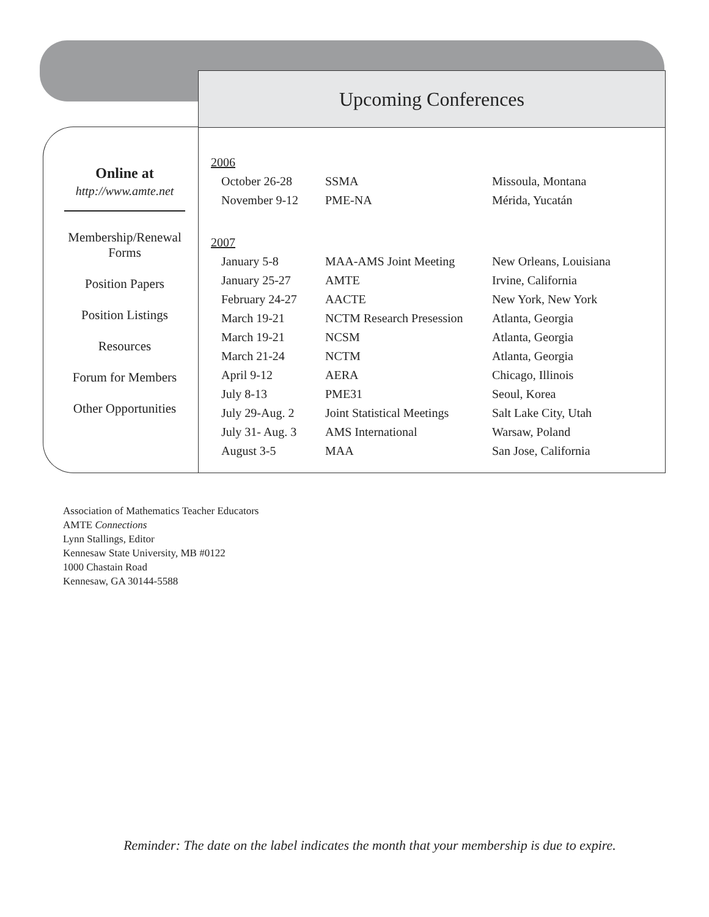Upcoming Conferences
Online at
http://www.amte.net
Membership/Renewal
Forms
Position Papers
Position Listings
Resources
Forum for Members
Other Opportunities
| 2006 | | |
| October 26-28 | SSMA | Missoula, Montana |
| November 9-12 | PME-NA | Mérida, Yucatán |
| 2007 | | |
| January 5-8 | MAA-AMS Joint Meeting | New Orleans, Louisiana |
| January 25-27 | AMTE | Irvine, California |
| February 24-27 | AACTE | New York, New York |
| March 19-21 | NCTM Research Presession | Atlanta, Georgia |
| March 19-21 | NCSM | Atlanta, Georgia |
| March 21-24 | NCTM | Atlanta, Georgia |
| April 9-12 | AERA | Chicago, Illinois |
| July 8-13 | PME31 | Seoul, Korea |
| July 29-Aug. 2 | Joint Statistical Meetings | Salt Lake City, Utah |
| July 31- Aug. 3 | AMS International | Warsaw, Poland |
| August 3-5 | MAA | San Jose, California |
Association of Mathematics Teacher Educators
AMTE Connections
Lynn Stallings, Editor
Kennesaw State University, MB #0122
1000 Chastain Road
Kennesaw, GA 30144-5588
Reminder: The date on the label indicates the month that your membership is due to expire.